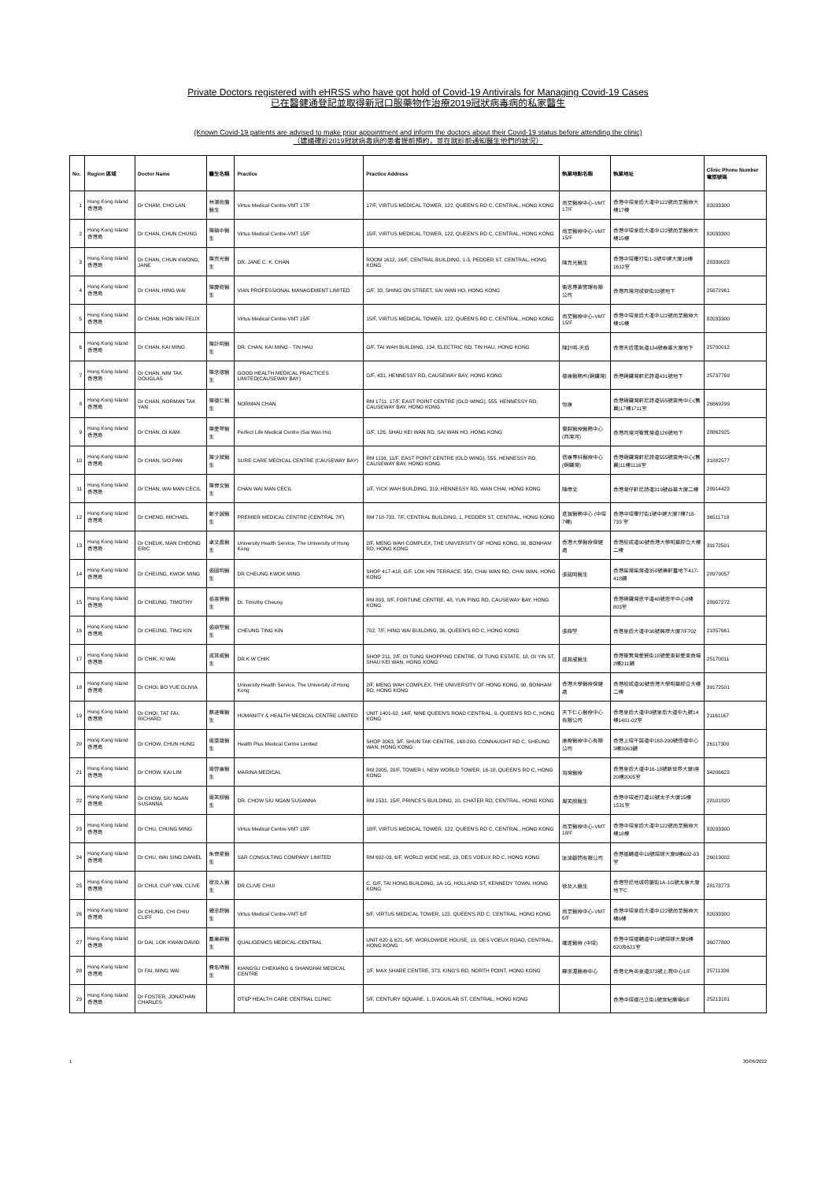Private Doctors registered with eHRSS who have got hold of Covid-19 Antivirals for Managing Covid-19 Cases
已在醫健通登記並取得新冠口服藥物作治療2019冠狀病毒病的私家醫生
(Known Covid-19 patients are advised to make prior appointment and inform the doctors about their Covid-19 status before attending the clinic)
（建議確診2019冠狀病毒病的患者提前預約，並在就診前通知醫生他們的狀況）
| No. | Region 區域 | Doctor Name | 醫生名稱 | Practice | Practice Address | 執業地點名稱 | 執業地址 | Clinic Phone Number電話號碼 |
| --- | --- | --- | --- | --- | --- | --- | --- | --- |
| 1 | Hong Kong Island 香港島 | Dr CHAM, CHO LAN | 林湛佐蘭醫生 | Virtus Medical Centre-VMT 17/F | 17/F, VIRTUS MEDICAL TOWER, 122, QUEEN'S RD C, CENTRAL, HONG KONG | 尚至醫療中心-VMT 17/F | 香港中環皇后大道中122號尚至醫療大樓17樓 | 82033300 |
| 2 | Hong Kong Island 香港島 | Dr CHAN, CHUN CHUNG | 陳鎮中醫生 | Virtus Medical Centre-VMT 15/F | 15/F, VIRTUS MEDICAL TOWER, 122, QUEEN'S RD C, CENTRAL, HONG KONG | 尚至醫療中心-VMT 15/F | 香港中環皇后大道中122號尚至醫療大樓15樓 | 82033300 |
| 3 | Hong Kong Island 香港島 | Dr CHAN, CHUN KWONG, JANE | 陳真光醫生 | DR. JANE C. K. CHAN | ROOM 1612, 16/F, CENTRAL BUILDING, 1-3, PEDDER ST, CENTRAL, HONG KONG | 陳真光醫生 | 香港中環畢打街1-3號中建大廈16樓1612室 | 28339022 |
| 4 | Hong Kong Island 香港島 | Dr CHAN, HING WAI | 陳慶衛醫生 | VIAN PROFESSIONAL MANAGEMENT LIMITED | G/F, 33, SHING ON STREET, SAI WAN HO, HONG KONG | 衞恩專業管理有限公司 | 香港西灣河成安街33號地下 | 25672961 |
| 5 | Hong Kong Island 香港島 | Dr CHAN, HON WAI FELIX | | Virtus Medical Centre-VMT 15/F | 15/F, VIRTUS MEDICAL TOWER, 122, QUEEN'S RD C, CENTRAL, HONG KONG | 尚至醫療中心-VMT 15/F | 香港中環皇后大道中122號尚至醫療大樓15樓 | 82033300 |
| 6 | Hong Kong Island 香港島 | Dr CHAN, KAI MING | 陳計明醫生 | DR. CHAN, KAI MING - TIN HAU | G/F, TAI WAH BUILDING, 134, ELECTRIC RD, TIN HAU, HONG KONG | 陳計明-天后 | 香港天后電氣道134號泰華大廈地下 | 25700012 |
| 7 | Hong Kong Island 香港島 | Dr CHAN, NIM TAK DOUGLAS | 陳念德醫生 | GOOD HEALTH MEDICAL PRACTICES LIMITED(CAUSEWAY BAY) | G/F, 431, HENNESSY RD, CAUSEWAY BAY, HONG KONG | 德康醫務所(銅鑼灣) | 香港銅鑼灣軒尼詩道431號地下 | 25737769 |
| 8 | Hong Kong Island 香港島 | Dr CHAN, NORMAN TAK YAN | 陳德仁醫生 | NORMAN CHAN | RM 1711, 17/F, EAST POINT CENTRE (OLD WING), 555, HENNESSY RD, CAUSEWAY BAY, HONG KONG | 恒康 | 香港銅鑼灣軒尼詩道555號東角中心(舊翼)17樓1711室 | 26669299 |
| 9 | Hong Kong Island 香港島 | Dr CHAN, OI KAM | 陳愛琴醫生 | Perfect Life Medical Centre (Sai Wan Ho) | G/F, 126, SHAU KEI WAN RD, SAI WAN HO, HONG KONG | 優越醫療醫務中心(西灣河) | 香港西灣河筲箕灣道126號地下 | 28862925 |
| 10 | Hong Kong Island 香港島 | Dr CHAN, SIO PAN | 陳少斌醫生 | SURE CARE MEDICAL CENTRE (CAUSEWAY BAY) | RM 1116, 11/F, EAST POINT CENTRE (OLD WING), 555, HENNESSY RD, CAUSEWAY BAY, HONG KONG | 信康專科醫療中心 (銅鑼灣) | 香港銅鑼灣軒尼詩道555號東角中心(舊翼)11樓1116室 | 31882577 |
| 11 | Hong Kong Island 香港島 | Dr CHAN, WAI MAN CECIL | 陳偉文醫生 | CHAN WAI MAN CECIL | 1/F, YICK WAH BUILDING, 319, HENNESSY RD, WAN CHAI, HONG KONG | 陳偉文 | 香港灣仔軒尼詩道319號益華大廈二樓 | 28914422 |
| 12 | Hong Kong Island 香港島 | Dr CHENG, MICHAEL | 鄭子誠醫生 | PREMIER MEDICAL CENTRE (CENTRAL 7/F) | RM 718-733, 7/F, CENTRAL BUILDING, 1, PEDDER ST, CENTRAL, HONG KONG | 進滙醫務中心 (中環7樓) | 香港中環畢打街1號中建大廈7樓718-733 室 | 36511718 |
| 13 | Hong Kong Island 香港島 | Dr CHEUK, MAN CHEONG ERIC | 卓文昌醫生 | University Health Service, The University of Hong Kong | 2/F, MENG WAH COMPLEX, THE UNIVERSITY OF HONG KONG, 90, BONHAM RD, HONG KONG | 香港大學醫療保健處 | 香港般咸道90號香港大學明華綜合大樓二樓 | 39172501 |
| 14 | Hong Kong Island 香港島 | Dr CHEUNG, KWOK MING | 張國明醫生 | DR CHEUNG KWOK MING | SHOP 417-418, G/F, LOK HIN TERRACE, 350, CHAI WAN RD, CHAI WAN, HONG KONG | 張國明醫生 | 香港柴灣柴灣道350號樂軒臺地下417-418舖 | 28979057 |
| 15 | Hong Kong Island 香港島 | Dr CHEUNG, TIMOTHY | 張惠賢醫生 | Dr. Timothy Cheung | RM 803, 8/F, FORTUNE CENTRE, 48, YUN PING RD, CAUSEWAY BAY, HONG KONG | | 香港銅鑼灣恩平道48號恩平中心8樓803室 | 28907272 |
| 16 | Hong Kong Island 香港島 | Dr CHEUNG, TING KIN | 張鼎堅醫生 | CHEUNG TING KIN | 702, 7/F, HING WAI BUILDING, 36, QUEEN'S RD C, HONG KONG | 張鼎堅 | 香港皇后大道中36號興瑋大廈7/F702 | 21857661 |
| 17 | Hong Kong Island 香港島 | Dr CHIK, KI WAI | 戚其威醫生 | DR K W CHIK | SHOP 211, 2/F, OI TUNG SHOPPING CENTRE, OI TUNG ESTATE, 18, OI YIN ST, SHAU KEI WAN, HONG KONG | 戚其威醫生 | 香港筲箕灣愛賢街18號愛東邨愛東商場2樓211舖 | 25170011 |
| 18 | Hong Kong Island 香港島 | Dr CHOI, BO YUE OLIVIA | | University Health Service, The University of Hong Kong | 2/F, MENG WAH COMPLEX, THE UNIVERSITY OF HONG KONG, 90, BONHAM RD, HONG KONG | 香港大學醫療保健處 | 香港般咸道90號香港大學明華綜合大樓二樓 | 39172501 |
| 19 | Hong Kong Island 香港島 | Dr CHOI, TAT FAI, RICHARD | 蔡達暉醫生 | HUMANITY & HEALTH MEDICAL CENTRE LIMITED | UNIT 1401-02, 14/F, NINE QUEEN'S ROAD CENTRAL, 9, QUEEN'S RD C, HONG KONG | 天下仁心醫療中心有限公司 | 香港皇后大道中9號皇后大道中九號14樓1401-02室 | 21161167 |
| 20 | Hong Kong Island 香港島 | Dr CHOW, CHUN HUNG | 周震雄醫生 | Health Plus Medical Centre Limited | SHOP 3063, 3/F, SHUN TAK CENTRE, 168-200, CONNAUGHT RD C, SHEUNG WAN, HONG KONG | 康盈醫療中心有限公司 | 香港上環干諾道中168-200號信德中心3樓3063舖 | 26117300 |
| 21 | Hong Kong Island 香港島 | Dr CHOW, KAI LIM | 周啓廉醫生 | MARINA MEDICAL | RM 2005, 20/F, TOWER I, NEW WORLD TOWER, 16-18, QUEEN'S RD C, HONG KONG | 海灣醫療 | 香港皇后大道中16-18號新世界大廈I座20樓2005室 | 34206622 |
| 22 | Hong Kong Island 香港島 | Dr CHOW, SIU NGAN SUSANNA | 周笑顏醫生 | DR. CHOW SIU NGAN SUSANNA | RM 1531, 15/F, PRINCE'S BUILDING, 10, CHATER RD, CENTRAL, HONG KONG | 周笑顏醫生 | 香港中環遮打道10號太子大廈15樓1531室 | 28101820 |
| 23 | Hong Kong Island 香港島 | Dr CHU, CHUNG MING | | Virtus Medical Centre-VMT 18/F | 18/F, VIRTUS MEDICAL TOWER, 122, QUEEN'S RD C, CENTRAL, HONG KONG | 尚至醫療中心-VMT 18/F | 香港中環皇后大道中122號尚至醫療大樓18樓 | 82033300 |
| 24 | Hong Kong Island 香港島 | Dr CHU, WAI SING DANIEL | 朱偉星醫生 | S&R CONSULTING COMPANY LIMITED | RM 602-03, 6/F, WORLD WIDE HSE, 19, DES VOEUX RD C, HONG KONG | 匡濟顧問有限公司 | 香港德輔道中19號環球大廈6樓602-03室 | 26013002 |
| 25 | Hong Kong Island 香港島 | Dr CHUI, CUP YAN, CLIVE | 徐及人醫生 | DR CLIVE CHUI | C, G/F, TAI HONG BUILDING, 1A-1G, HOLLAND ST, KENNEDY TOWN, HONG KONG | 徐及人醫生 | 香港堅尼地城荷蘭街1A-1G號太康大廈地下C | 28173773 |
| 26 | Hong Kong Island 香港島 | Dr CHUNG, CHI CHIU CLIFF | 鍾志超醫生 | Virtus Medical Centre-VMT 6/F | 6/F, VIRTUS MEDICAL TOWER, 122, QUEEN'S RD C, CENTRAL, HONG KONG | 尚至醫療中心-VMT 6/F | 香港中環皇后大道中122號尚至醫療大樓6樓 | 82033300 |
| 27 | Hong Kong Island 香港島 | Dr DAI, LOK KWAN DAVID | 戴樂群醫生 | QUALIGENICS MEDICAL-CENTRAL | UNIT 620 & 621, 6/F, WORLDWIDE HOUSE, 19, DES VOEUX ROAD, CENTRAL, HONG KONG | 確進醫療 (中環) | 香港中環德輔道中19號環球大廈6樓620及621室 | 36077800 |
| 28 | Hong Kong Island 香港島 | Dr FAI, MING WAI | 費名瑋醫生 | KIANGSU CHEKIANG & SHANGHAI MEDICAL CENTRE | 1/F, MAX SHARE CENTRE, 373, KING'S RD, NORTH POINT, HONG KONG | 蘇浙滬醫療中心 | 香港北角英皇道373號上潤中心1/F | 25711336 |
| 29 | Hong Kong Island 香港島 | Dr FOSTER, JONATHAN CHARLES | | OT&P HEALTH CARE CENTRAL CLINIC | 5/F, CENTURY SQUARE, 1, D'AGUILAR ST, CENTRAL, HONG KONG | | 香港中環德己立街1號世紀廣場5/F | 25213181 |
1 30/06/2022